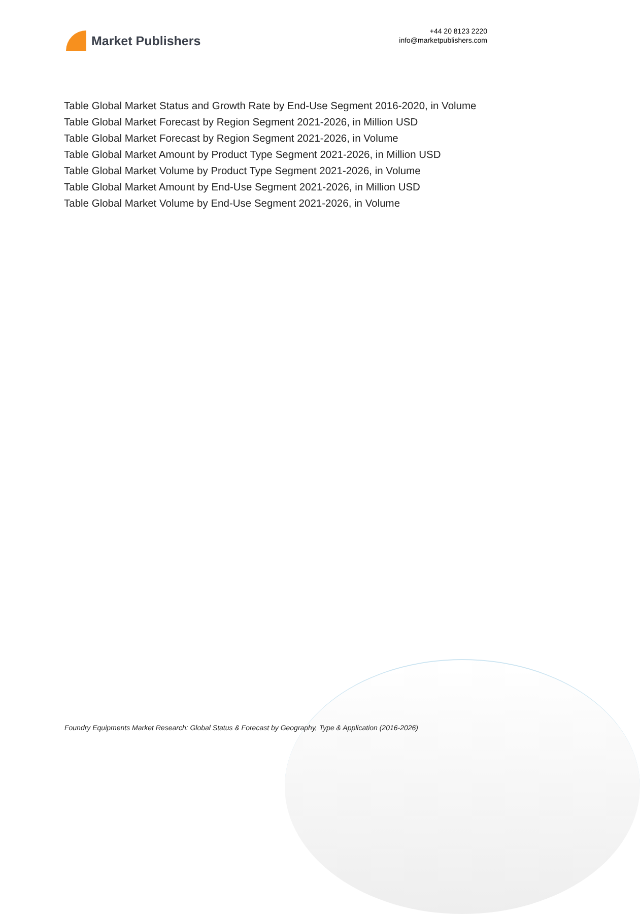Market Publishers
+44 20 8123 2220
info@marketpublishers.com
Table Global Market Status and Growth Rate by End-Use Segment 2016-2020, in Volume
Table Global Market Forecast by Region Segment 2021-2026, in Million USD
Table Global Market Forecast by Region Segment 2021-2026, in Volume
Table Global Market Amount by Product Type Segment 2021-2026, in Million USD
Table Global Market Volume by Product Type Segment 2021-2026, in Volume
Table Global Market Amount by End-Use Segment 2021-2026, in Million USD
Table Global Market Volume by End-Use Segment 2021-2026, in Volume
Foundry Equipments Market Research: Global Status & Forecast by Geography, Type & Application (2016-2026)